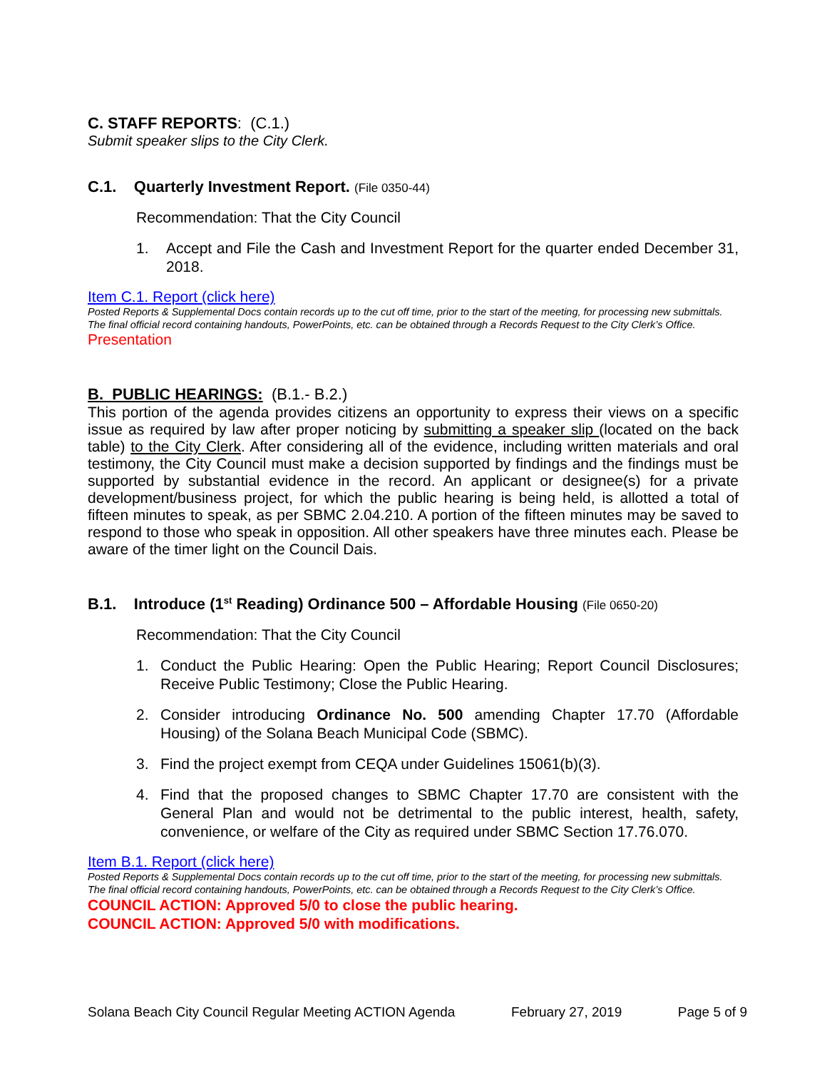C. STAFF REPORTS: (C.1.)
Submit speaker slips to the City Clerk.
C.1. Quarterly Investment Report. (File 0350-44)
Recommendation: That the City Council
1. Accept and File the Cash and Investment Report for the quarter ended December 31, 2018.
Item C.1. Report (click here)
Posted Reports & Supplemental Docs contain records up to the cut off time, prior to the start of the meeting, for processing new submittals. The final official record containing handouts, PowerPoints, etc. can be obtained through a Records Request to the City Clerk’s Office.
Presentation
B. PUBLIC HEARINGS: (B.1.- B.2.)
This portion of the agenda provides citizens an opportunity to express their views on a specific issue as required by law after proper noticing by submitting a speaker slip (located on the back table) to the City Clerk. After considering all of the evidence, including written materials and oral testimony, the City Council must make a decision supported by findings and the findings must be supported by substantial evidence in the record. An applicant or designee(s) for a private development/business project, for which the public hearing is being held, is allotted a total of fifteen minutes to speak, as per SBMC 2.04.210. A portion of the fifteen minutes may be saved to respond to those who speak in opposition. All other speakers have three minutes each. Please be aware of the timer light on the Council Dais.
B.1. Introduce (1<sup>st</sup> Reading) Ordinance 500 – Affordable Housing (File 0650-20)
Recommendation: That the City Council
1. Conduct the Public Hearing: Open the Public Hearing; Report Council Disclosures; Receive Public Testimony; Close the Public Hearing.
2. Consider introducing Ordinance No. 500 amending Chapter 17.70 (Affordable Housing) of the Solana Beach Municipal Code (SBMC).
3. Find the project exempt from CEQA under Guidelines 15061(b)(3).
4. Find that the proposed changes to SBMC Chapter 17.70 are consistent with the General Plan and would not be detrimental to the public interest, health, safety, convenience, or welfare of the City as required under SBMC Section 17.76.070.
Item B.1. Report (click here)
Posted Reports & Supplemental Docs contain records up to the cut off time, prior to the start of the meeting, for processing new submittals. The final official record containing handouts, PowerPoints, etc. can be obtained through a Records Request to the City Clerk’s Office.
COUNCIL ACTION: Approved 5/0 to close the public hearing.
COUNCIL ACTION: Approved 5/0 with modifications.
Solana Beach City Council Regular Meeting ACTION Agenda February 27, 2019 Page 5 of 9